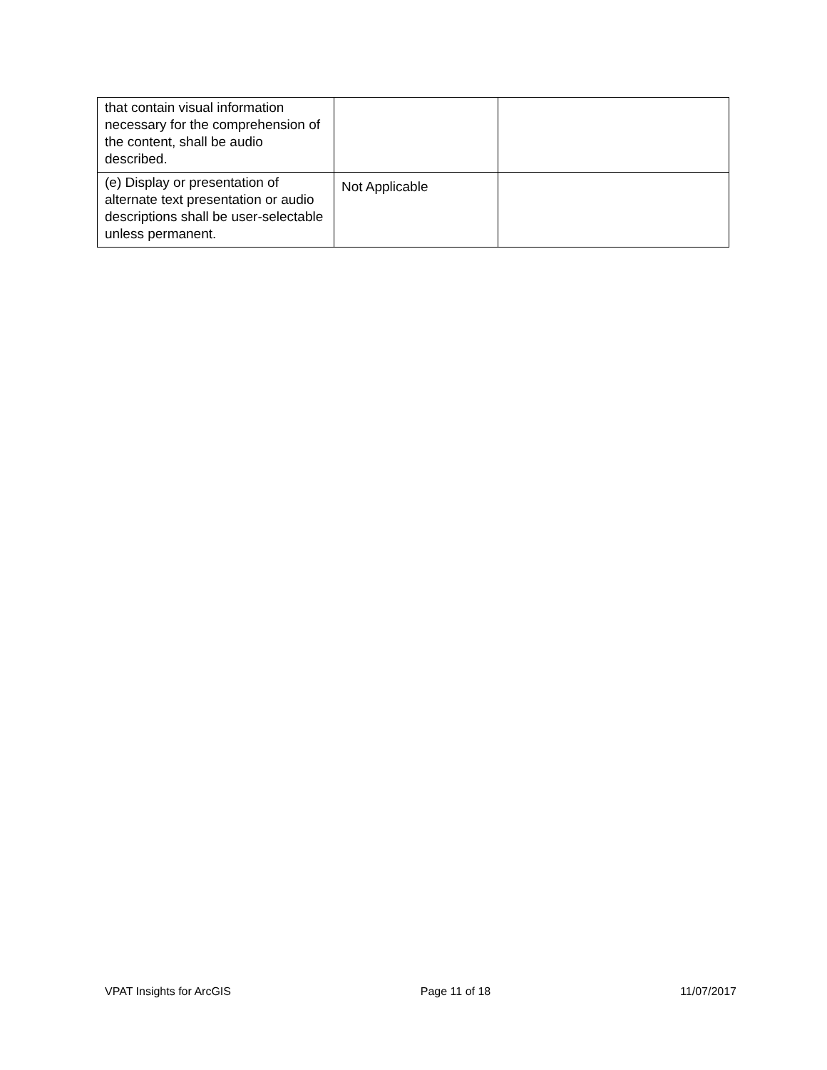| that contain visual information necessary for the comprehension of the content, shall be audio described. | | |
| (e) Display or presentation of alternate text presentation or audio descriptions shall be user-selectable unless permanent. | Not Applicable | |
VPAT Insights for ArcGIS Page 11 of 18 11/07/2017